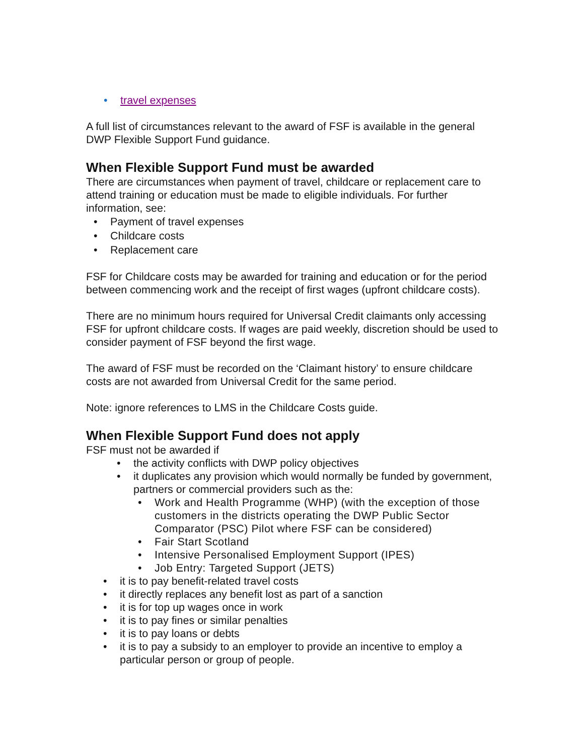• travel expenses
A full list of circumstances relevant to the award of FSF is available in the general DWP Flexible Support Fund guidance.
When Flexible Support Fund must be awarded
There are circumstances when payment of travel, childcare or replacement care to attend training or education must be made to eligible individuals. For further information, see:
• Payment of travel expenses
• Childcare costs
• Replacement care
FSF for Childcare costs may be awarded for training and education or for the period between commencing work and the receipt of first wages (upfront childcare costs).
There are no minimum hours required for Universal Credit claimants only accessing FSF for upfront childcare costs. If wages are paid weekly, discretion should be used to consider payment of FSF beyond the first wage.
The award of FSF must be recorded on the ‘Claimant history’ to ensure childcare costs are not awarded from Universal Credit for the same period.
Note: ignore references to LMS in the Childcare Costs guide.
When Flexible Support Fund does not apply
FSF must not be awarded if
• the activity conflicts with DWP policy objectives
• it duplicates any provision which would normally be funded by government, partners or commercial providers such as the:
• Work and Health Programme (WHP) (with the exception of those customers in the districts operating the DWP Public Sector Comparator (PSC) Pilot where FSF can be considered)
• Fair Start Scotland
• Intensive Personalised Employment Support (IPES)
• Job Entry: Targeted Support (JETS)
• it is to pay benefit-related travel costs
• it directly replaces any benefit lost as part of a sanction
• it is for top up wages once in work
• it is to pay fines or similar penalties
• it is to pay loans or debts
• it is to pay a subsidy to an employer to provide an incentive to employ a particular person or group of people.